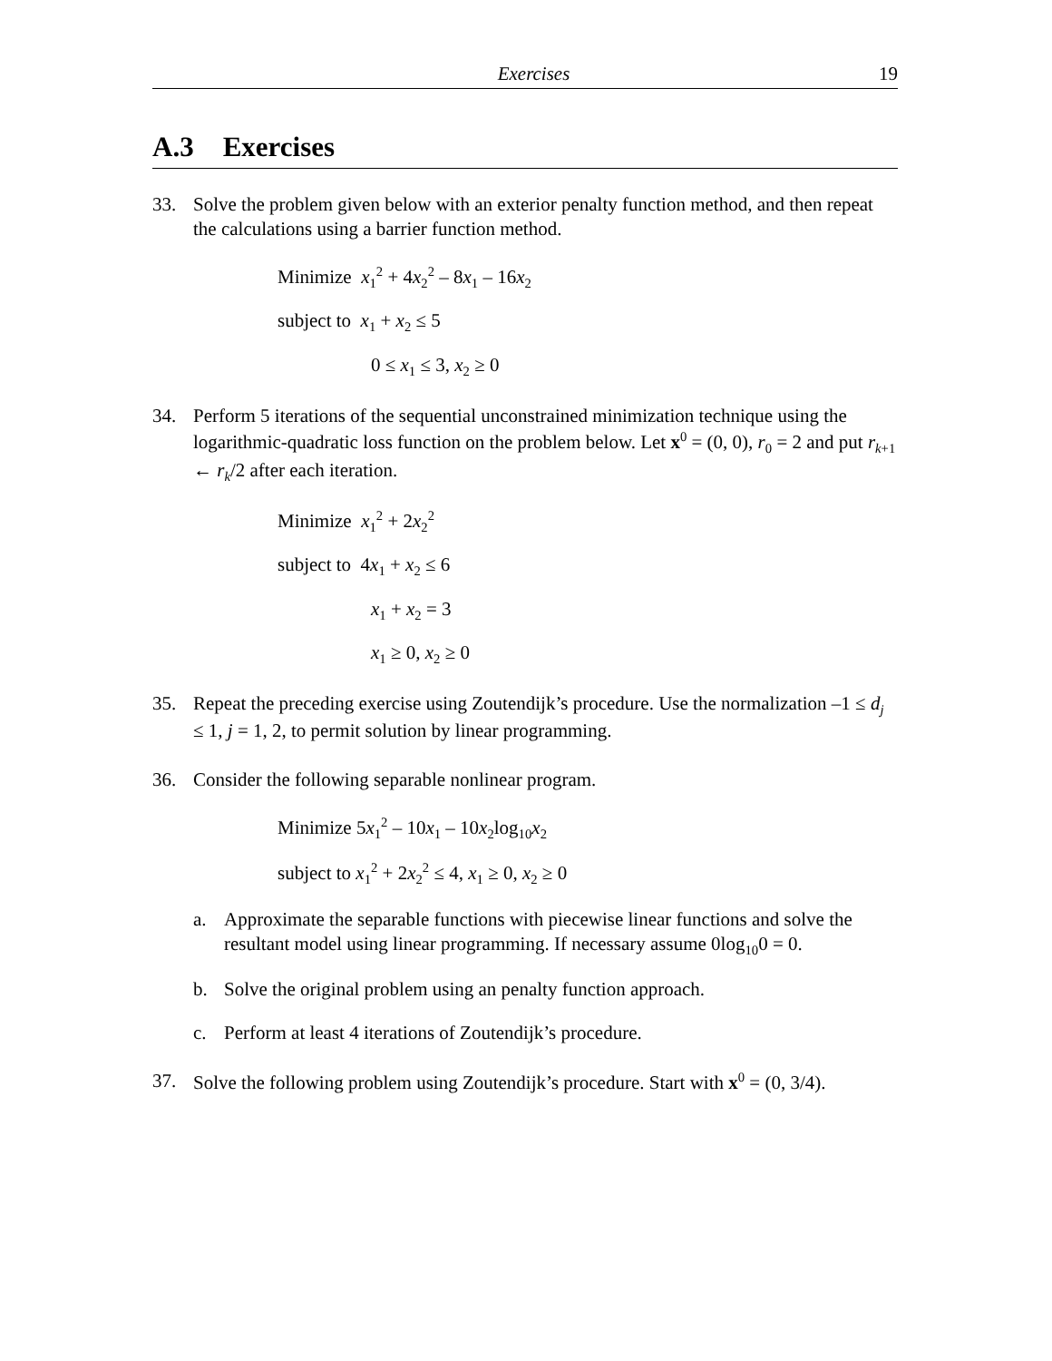Exercises 19
A.3 Exercises
33. Solve the problem given below with an exterior penalty function method, and then repeat the calculations using a barrier function method.
Minimize x<sub>1</sub><sup>2</sup> + 4x<sub>2</sub><sup>2</sup> – 8x<sub>1</sub> – 16x<sub>2</sub>
subject to x<sub>1</sub> + x<sub>2</sub> ≤ 5
0 ≤ x<sub>1</sub> ≤ 3, x<sub>2</sub> ≥ 0
34. Perform 5 iterations of the sequential unconstrained minimization technique using the logarithmic-quadratic loss function on the problem below. Let x<sup>0</sup> = (0, 0), r<sub>0</sub> = 2 and put r<sub>k+1</sub> ← r<sub>k</sub>/2 after each iteration.
Minimize x<sub>1</sub><sup>2</sup> + 2x<sub>2</sub><sup>2</sup>
subject to 4x<sub>1</sub> + x<sub>2</sub> ≤ 6
x<sub>1</sub> + x<sub>2</sub> = 3
x<sub>1</sub> ≥ 0, x<sub>2</sub> ≥ 0
35. Repeat the preceding exercise using Zoutendijk’s procedure. Use the normalization –1 ≤ d<sub>j</sub> ≤ 1, j = 1, 2, to permit solution by linear programming.
36. Consider the following separable nonlinear program.
Minimize 5x<sub>1</sub><sup>2</sup> – 10x<sub>1</sub> – 10x<sub>2</sub>log<sub>10</sub>x<sub>2</sub>
subject to x<sub>1</sub><sup>2</sup> + 2x<sub>2</sub><sup>2</sup> ≤ 4, x<sub>1</sub> ≥ 0, x<sub>2</sub> ≥ 0
a. Approximate the separable functions with piecewise linear functions and solve the resultant model using linear programming. If necessary assume 0log<sub>10</sub>0 = 0.
b. Solve the original problem using an penalty function approach.
c. Perform at least 4 iterations of Zoutendijk’s procedure.
37. Solve the following problem using Zoutendijk’s procedure. Start with x<sup>0</sup> = (0, 3/4).